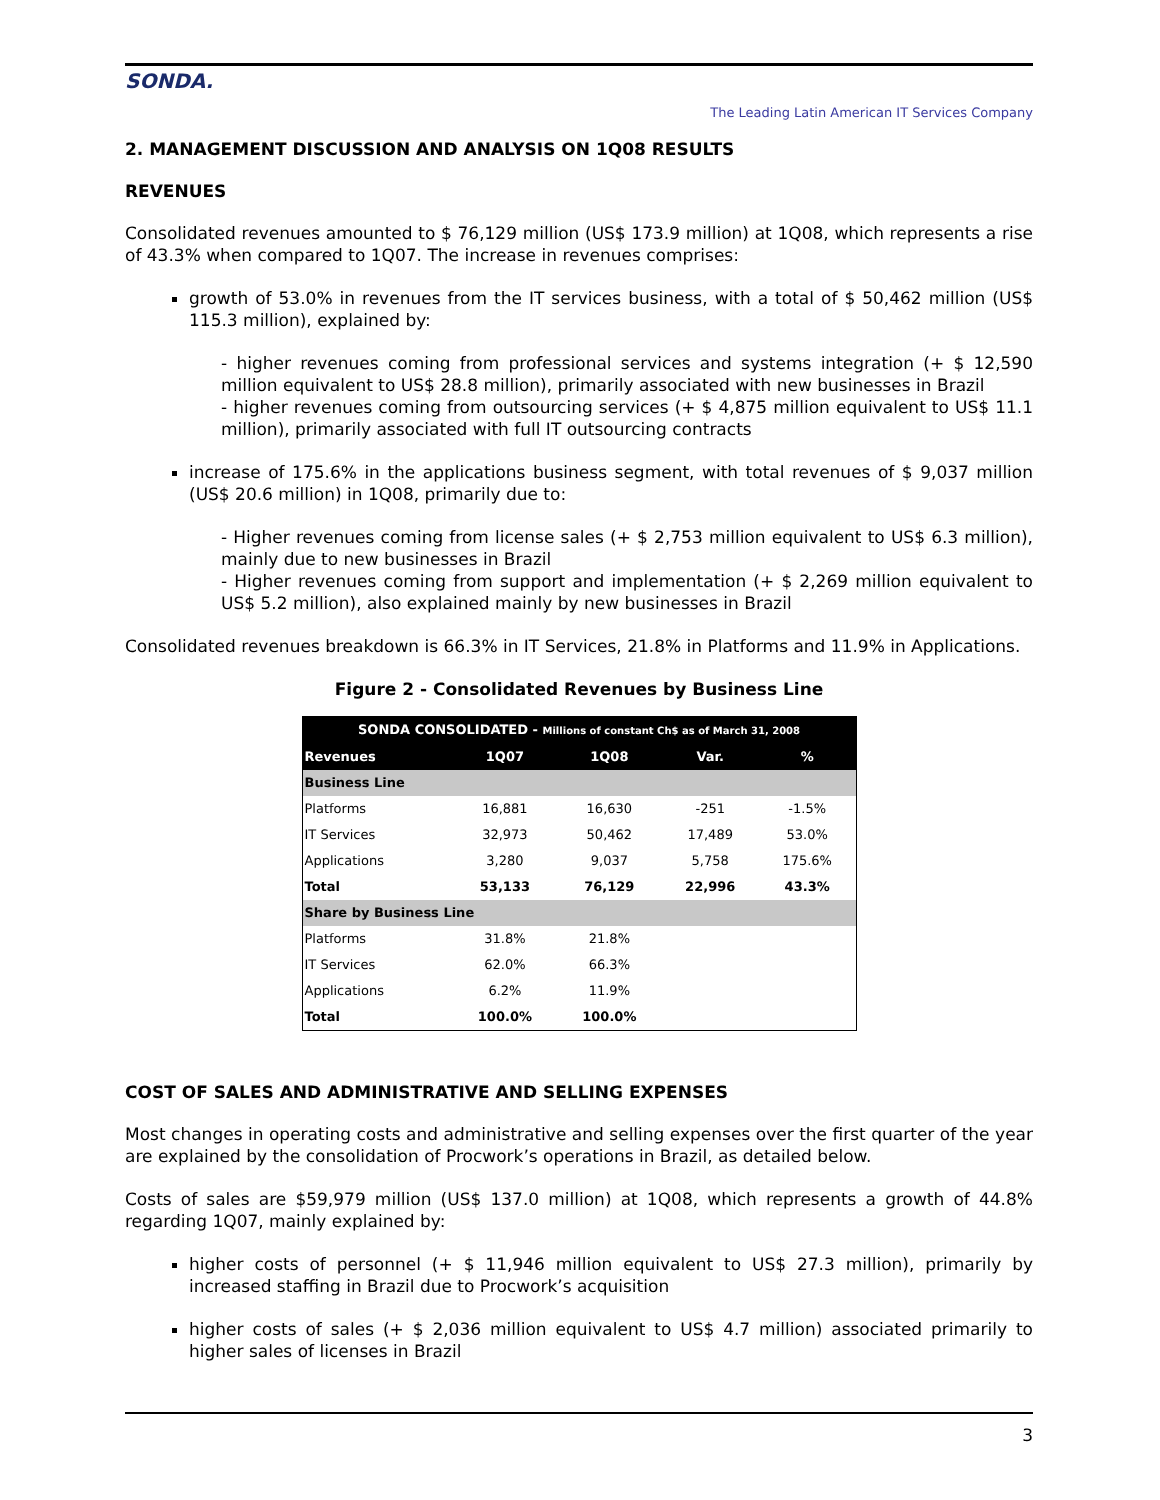SONDA.
The Leading Latin American IT Services Company
2. MANAGEMENT DISCUSSION AND ANALYSIS ON 1Q08 RESULTS
REVENUES
Consolidated revenues amounted to $ 76,129 million (US$ 173.9 million) at 1Q08, which represents a rise of 43.3% when compared to 1Q07. The increase in revenues comprises:
growth of 53.0% in revenues from the IT services business, with a total of $ 50,462 million (US$ 115.3 million), explained by:
- higher revenues coming from professional services and systems integration (+ $ 12,590 million equivalent to US$ 28.8 million), primarily associated with new businesses in Brazil
- higher revenues coming from outsourcing services (+ $ 4,875 million equivalent to US$ 11.1 million), primarily associated with full IT outsourcing contracts
increase of 175.6% in the applications business segment, with total revenues of $ 9,037 million (US$ 20.6 million) in 1Q08, primarily due to:
- Higher revenues coming from license sales (+ $ 2,753 million equivalent to US$ 6.3 million), mainly due to new businesses in Brazil
- Higher revenues coming from support and implementation (+ $ 2,269 million equivalent to US$ 5.2 million), also explained mainly by new businesses in Brazil
Consolidated revenues breakdown is 66.3% in IT Services, 21.8% in Platforms and 11.9% in Applications.
Figure 2 - Consolidated Revenues by Business Line
| SONDA CONSOLIDATED - Millions of constant Ch$ as of March 31, 2008 | | | | |
| --- | --- | --- | --- | --- |
| Revenues | 1Q07 | 1Q08 | Var. | % |
| Business Line | | | | |
| Platforms | 16,881 | 16,630 | -251 | -1.5% |
| IT Services | 32,973 | 50,462 | 17,489 | 53.0% |
| Applications | 3,280 | 9,037 | 5,758 | 175.6% |
| Total | 53,133 | 76,129 | 22,996 | 43.3% |
| Share by Business Line | | | | |
| Platforms | 31.8% | 21.8% | | |
| IT Services | 62.0% | 66.3% | | |
| Applications | 6.2% | 11.9% | | |
| Total | 100.0% | 100.0% | | |
COST OF SALES AND ADMINISTRATIVE AND SELLING EXPENSES
Most changes in operating costs and administrative and selling expenses over the first quarter of the year are explained by the consolidation of Procwork’s operations in Brazil, as detailed below.
Costs of sales are $59,979 million (US$ 137.0 million) at 1Q08, which represents a growth of 44.8% regarding 1Q07, mainly explained by:
higher costs of personnel (+ $ 11,946 million equivalent to US$ 27.3 million), primarily by increased staffing in Brazil due to Procwork’s acquisition
higher costs of sales (+ $ 2,036 million equivalent to US$ 4.7 million) associated primarily to higher sales of licenses in Brazil
3